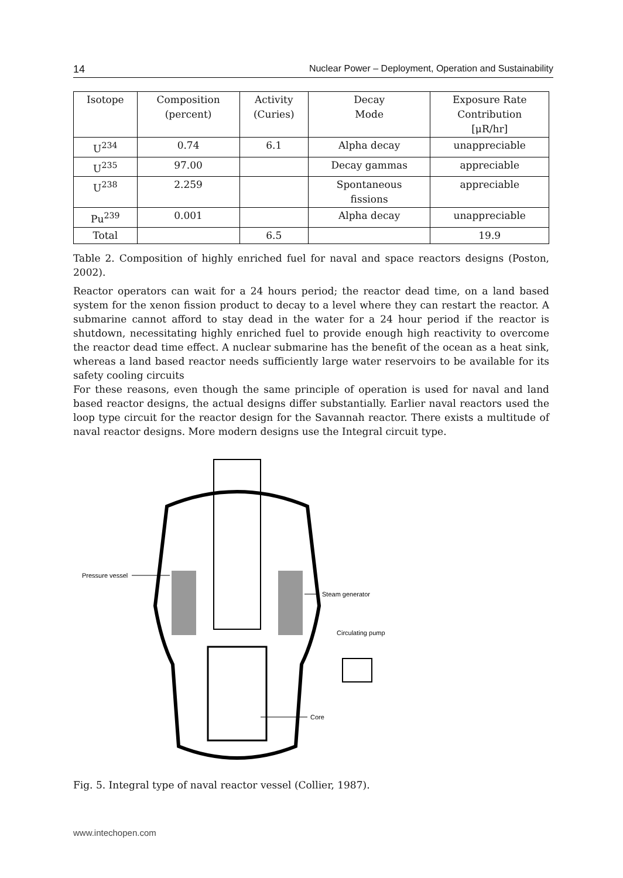14 Nuclear Power – Deployment, Operation and Sustainability
| Isotope | Composition (percent) | Activity (Curies) | Decay Mode | Exposure Rate Contribution [μR/hr] |
| --- | --- | --- | --- | --- |
| U<sup>234</sup> | 0.74 | 6.1 | Alpha decay | unappreciable |
| U<sup>235</sup> | 97.00 | | Decay gammas | appreciable |
| U<sup>238</sup> | 2.259 | | Spontaneous fissions | appreciable |
| Pu<sup>239</sup> | 0.001 | | Alpha decay | unappreciable |
| Total | | 6.5 | | 19.9 |
Table 2. Composition of highly enriched fuel for naval and space reactors designs (Poston, 2002).
Reactor operators can wait for a 24 hours period; the reactor dead time, on a land based system for the xenon fission product to decay to a level where they can restart the reactor. A submarine cannot afford to stay dead in the water for a 24 hour period if the reactor is shutdown, necessitating highly enriched fuel to provide enough high reactivity to overcome the reactor dead time effect. A nuclear submarine has the benefit of the ocean as a heat sink, whereas a land based reactor needs sufficiently large water reservoirs to be available for its safety cooling circuits
For these reasons, even though the same principle of operation is used for naval and land based reactor designs, the actual designs differ substantially. Earlier naval reactors used the loop type circuit for the reactor design for the Savannah reactor. There exists a multitude of naval reactor designs. More modern designs use the Integral circuit type.
Pressure vessel
Steam generator
Circulating pump
Core
Fig. 5. Integral type of naval reactor vessel (Collier, 1987).
www.intechopen.com